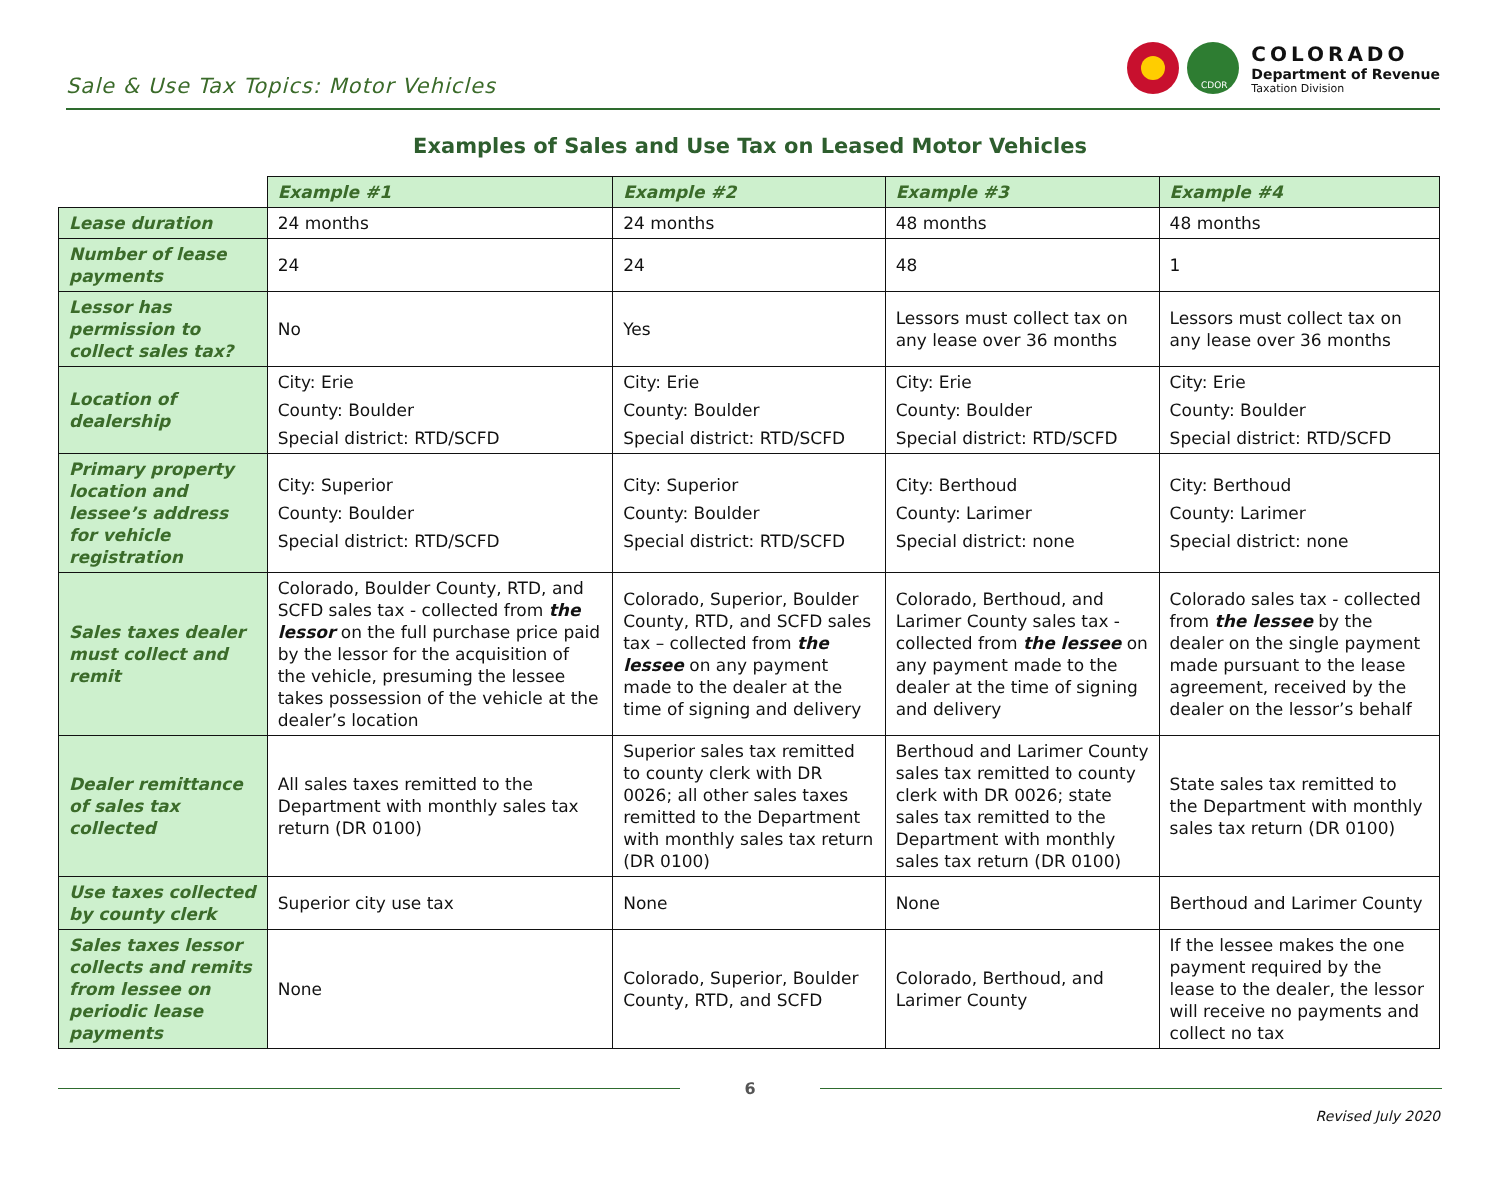Sale & Use Tax Topics: Motor Vehicles
CDOR
COLORADO
Department of Revenue
Taxation Division
Examples of Sales and Use Tax on Leased Motor Vehicles
| | Example #1 | Example #2 | Example #3 | Example #4 |
| --- | --- | --- | --- | --- |
| Lease duration | 24 months | 24 months | 48 months | 48 months |
| Number of lease payments | 24 | 24 | 48 | 1 |
| Lessor has permission to collect sales tax? | No | Yes | Lessors must collect tax on any lease over 36 months | Lessors must collect tax on any lease over 36 months |
| Location of dealership | City: Erie County: Boulder Special district: RTD/SCFD | City: Erie County: Boulder Special district: RTD/SCFD | City: Erie County: Boulder Special district: RTD/SCFD | City: Erie County: Boulder Special district: RTD/SCFD |
| Primary property location and lessee’s address for vehicle registration | City: Superior County: Boulder Special district: RTD/SCFD | City: Superior County: Boulder Special district: RTD/SCFD | City: Berthoud County: Larimer Special district: none | City: Berthoud County: Larimer Special district: none |
| Sales taxes dealer must collect and remit | Colorado, Boulder County, RTD, and SCFD sales tax - collected from the lessor on the full purchase price paid by the lessor for the acquisition of the vehicle, presuming the lessee takes possession of the vehicle at the dealer’s location | Colorado, Superior, Boulder County, RTD, and SCFD sales tax – collected from the lessee on any payment made to the dealer at the time of signing and delivery | Colorado, Berthoud, and Larimer County sales tax - collected from the lessee on any payment made to the dealer at the time of signing and delivery | Colorado sales tax - collected from the lessee by the dealer on the single payment made pursuant to the lease agreement, received by the dealer on the lessor’s behalf |
| Dealer remittance of sales tax collected | All sales taxes remitted to the Department with monthly sales tax return (DR 0100) | Superior sales tax remitted to county clerk with DR 0026; all other sales taxes remitted to the Department with monthly sales tax return (DR 0100) | Berthoud and Larimer County sales tax remitted to county clerk with DR 0026; state sales tax remitted to the Department with monthly sales tax return (DR 0100) | State sales tax remitted to the Department with monthly sales tax return (DR 0100) |
| Use taxes collected by county clerk | Superior city use tax | None | None | Berthoud and Larimer County |
| Sales taxes lessor collects and remits from lessee on periodic lease payments | None | Colorado, Superior, Boulder County, RTD, and SCFD | Colorado, Berthoud, and Larimer County | If the lessee makes the one payment required by the lease to the dealer, the lessor will receive no payments and collect no tax |
6
Revised July 2020